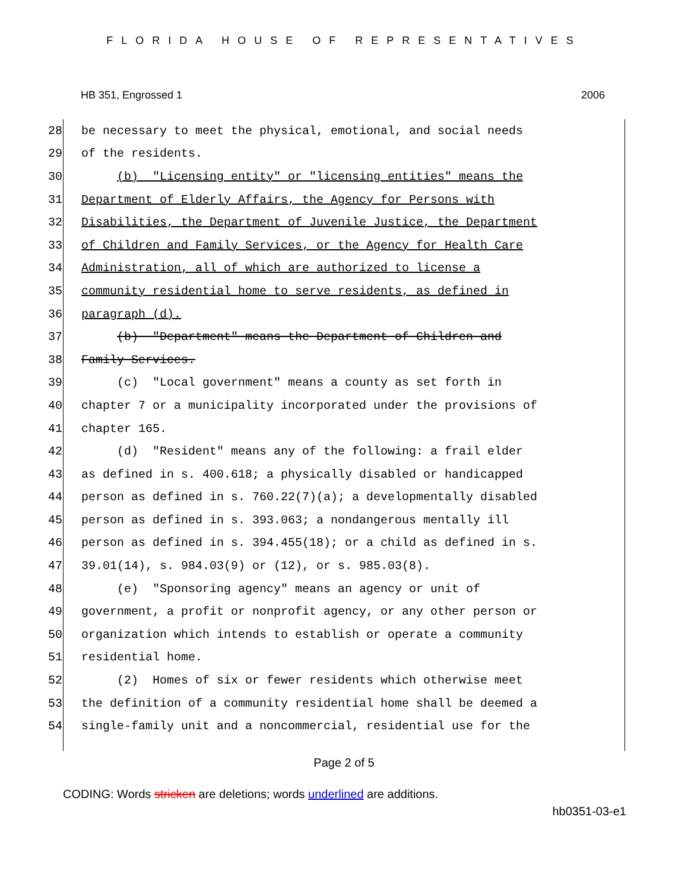FLORIDA HOUSE OF REPRESENTATIVES
HB 351, Engrossed 1 2006
28 be necessary to meet the physical, emotional, and social needs
29 of the residents.
30 (b) "Licensing entity" or "licensing entities" means the
31 Department of Elderly Affairs, the Agency for Persons with
32 Disabilities, the Department of Juvenile Justice, the Department
33 of Children and Family Services, or the Agency for Health Care
34 Administration, all of which are authorized to license a
35 community residential home to serve residents, as defined in
36 paragraph (d).
37 (b) "Department" means the Department of Children and
38 Family Services.
39 (c) "Local government" means a county as set forth in
40 chapter 7 or a municipality incorporated under the provisions of
41 chapter 165.
42 (d) "Resident" means any of the following: a frail elder
43 as defined in s. 400.618; a physically disabled or handicapped
44 person as defined in s. 760.22(7)(a); a developmentally disabled
45 person as defined in s. 393.063; a nondangerous mentally ill
46 person as defined in s. 394.455(18); or a child as defined in s.
47 39.01(14), s. 984.03(9) or (12), or s. 985.03(8).
48 (e) "Sponsoring agency" means an agency or unit of
49 government, a profit or nonprofit agency, or any other person or
50 organization which intends to establish or operate a community
51 residential home.
52 (2) Homes of six or fewer residents which otherwise meet
53 the definition of a community residential home shall be deemed a
54 single-family unit and a noncommercial, residential use for the
Page 2 of 5
CODING: Words stricken are deletions; words underlined are additions.
hb0351-03-e1